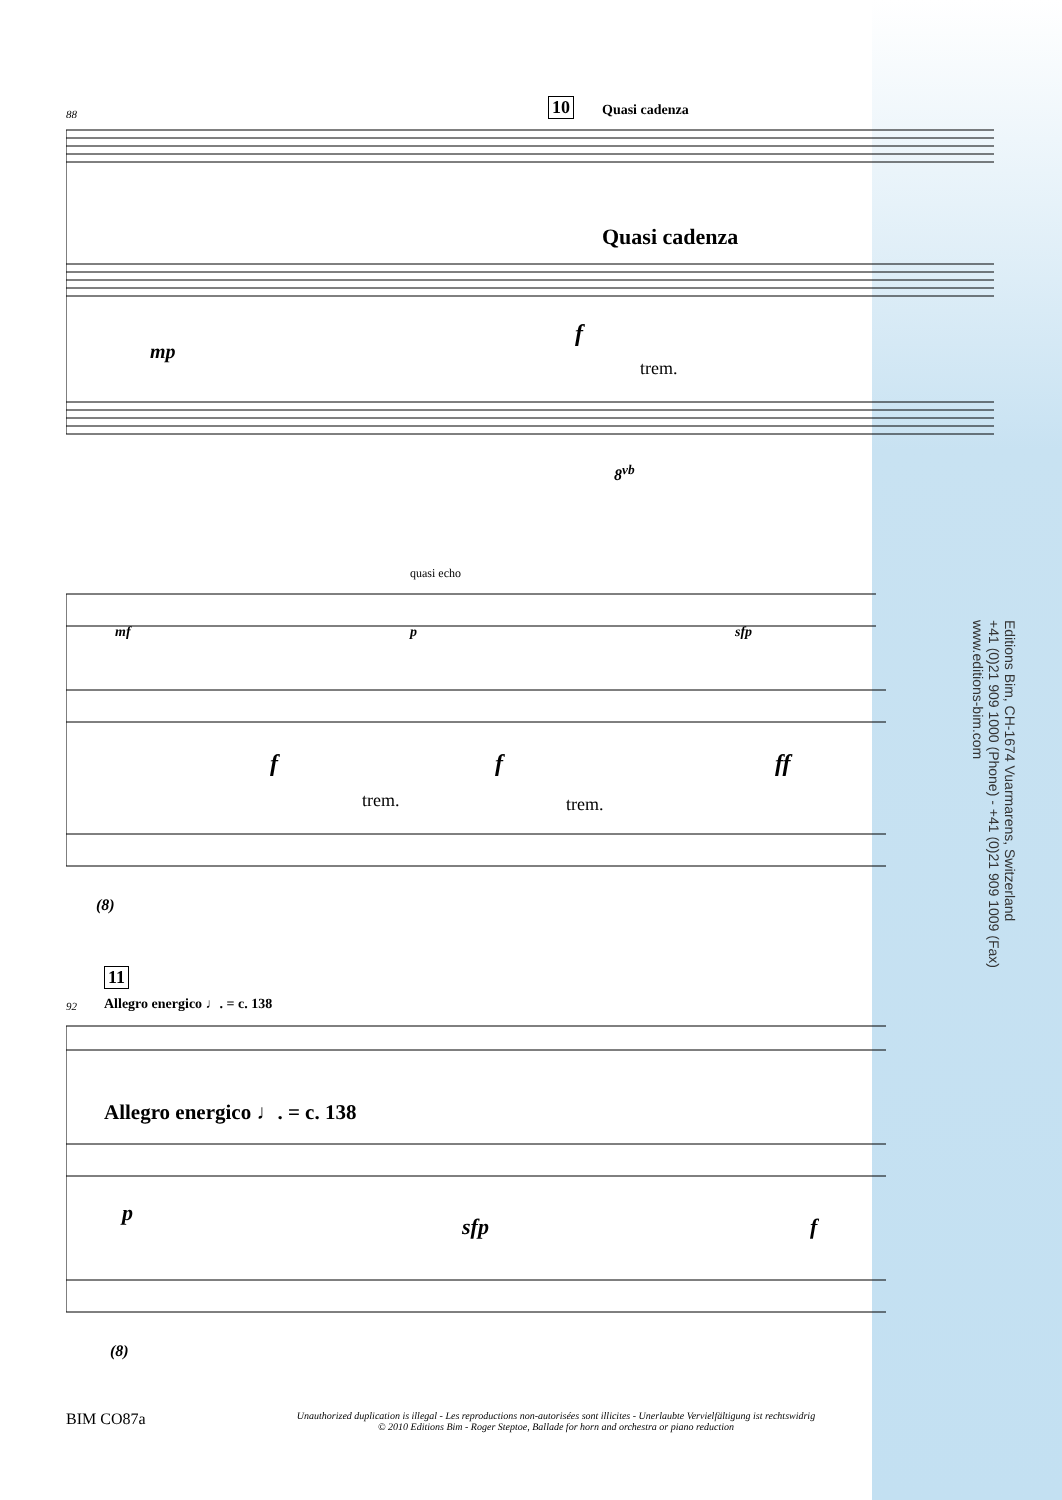88 10 Quasi cadenza
Quasi cadenza
mp
f
trem.
8<sup>vb</sup>
quasi echo
mf p sfp
f f ff
trem. trem.
(8)
11
92 Allegro energico ♩. = c. 138
Allegro energico ♩. = c. 138
p
sfp f
(8)
Editions Bim, CH-1674 Vuarmarens, Switzerland
+41 (0)21 909 1000 (Phone) - +41 (0)21 909 1009 (Fax)
www.editions-bim.com
BIM CO87a
Unauthorized duplication is illegal - Les reproductions non-autorisées sont illicites - Unerlaubte Vervielfältigung ist rechtswidrig
© 2010 Editions Bim - Roger Steptoe, Ballade for horn and orchestra or piano reduction